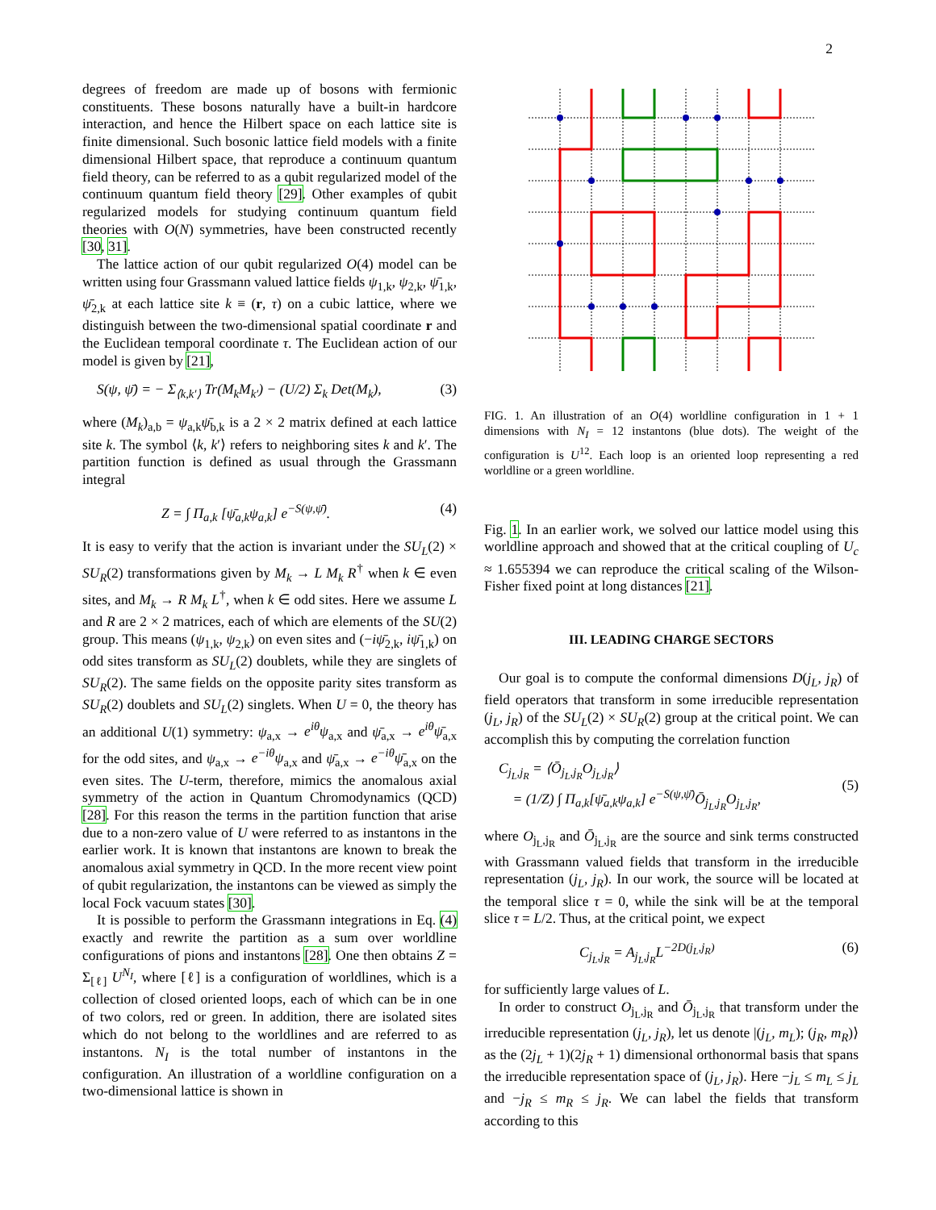2
degrees of freedom are made up of bosons with fermionic constituents. These bosons naturally have a built-in hardcore interaction, and hence the Hilbert space on each lattice site is finite dimensional. Such bosonic lattice field models with a finite dimensional Hilbert space, that reproduce a continuum quantum field theory, can be referred to as a qubit regularized model of the continuum quantum field theory [29]. Other examples of qubit regularized models for studying continuum quantum field theories with O(N) symmetries, have been constructed recently [30, 31].
The lattice action of our qubit regularized O(4) model can be written using four Grassmann valued lattice fields ψ<sub>1,k</sub>, ψ<sub>2,k</sub>, ψ̄<sub>1,k</sub>, ψ̄<sub>2,k</sub> at each lattice site k ≡ (r, τ) on a cubic lattice, where we distinguish between the two-dimensional spatial coordinate r and the Euclidean temporal coordinate τ. The Euclidean action of our model is given by [21],
S(ψ, ψ̄) = − Σ<sub>⟨k,k′⟩</sub> Tr(M<sub>k</sub>M<sub>k′</sub>) − (U/2) Σ<sub>k</sub> Det(M<sub>k</sub>), (3)
where (M<sub>k</sub>)<sub>a,b</sub> = ψ<sub>a,k</sub>ψ̄<sub>b,k</sub> is a 2 × 2 matrix defined at each lattice site k. The symbol ⟨k, k′⟩ refers to neighboring sites k and k′. The partition function is defined as usual through the Grassmann integral
Z = ∫ Π<sub>a,k</sub> [ψ̄<sub>a,k</sub>ψ<sub>a,k</sub>] e<sup>−S(ψ,ψ̄)</sup>. (4)
It is easy to verify that the action is invariant under the SU<sub>L</sub>(2) × SU<sub>R</sub>(2) transformations given by M<sub>k</sub> → L M<sub>k</sub> R<sup>†</sup> when k ∈ even sites, and M<sub>k</sub> → R M<sub>k</sub> L<sup>†</sup>, when k ∈ odd sites. Here we assume L and R are 2 × 2 matrices, each of which are elements of the SU(2) group. This means (ψ<sub>1,k</sub>, ψ<sub>2,k</sub>) on even sites and (−iψ̄<sub>2,k</sub>, iψ̄<sub>1,k</sub>) on odd sites transform as SU<sub>L</sub>(2) doublets, while they are singlets of SU<sub>R</sub>(2). The same fields on the opposite parity sites transform as SU<sub>R</sub>(2) doublets and SU<sub>L</sub>(2) singlets. When U = 0, the theory has an additional U(1) symmetry: ψ<sub>a,x</sub> → e<sup>iθ</sup>ψ<sub>a,x</sub> and ψ̄<sub>a,x</sub> → e<sup>iθ</sup>ψ̄<sub>a,x</sub> for the odd sites, and ψ<sub>a,x</sub> → e<sup>−iθ</sup>ψ<sub>a,x</sub> and ψ̄<sub>a,x</sub> → e<sup>−iθ</sup>ψ̄<sub>a,x</sub> on the even sites. The U-term, therefore, mimics the anomalous axial symmetry of the action in Quantum Chromodynamics (QCD) [28]. For this reason the terms in the partition function that arise due to a non-zero value of U were referred to as instantons in the earlier work. It is known that instantons are known to break the anomalous axial symmetry in QCD. In the more recent view point of qubit regularization, the instantons can be viewed as simply the local Fock vacuum states [30].
It is possible to perform the Grassmann integrations in Eq. (4) exactly and rewrite the partition as a sum over worldline configurations of pions and instantons [28]. One then obtains Z = Σ<sub>[ℓ]</sub> U<sup>N<sub>I</sub></sup>, where [ℓ] is a configuration of worldlines, which is a collection of closed oriented loops, each of which can be in one of two colors, red or green. In addition, there are isolated sites which do not belong to the worldlines and are referred to as instantons. N<sub>I</sub> is the total number of instantons in the configuration. An illustration of a worldline configuration on a two-dimensional lattice is shown in
FIG. 1. An illustration of an O(4) worldline configuration in 1 + 1 dimensions with N<sub>I</sub> = 12 instantons (blue dots). The weight of the configuration is U<sup>12</sup>. Each loop is an oriented loop representing a red worldline or a green worldline.
Fig. 1. In an earlier work, we solved our lattice model using this worldline approach and showed that at the critical coupling of U<sub>c</sub> ≈ 1.655394 we can reproduce the critical scaling of the Wilson-Fisher fixed point at long distances [21].
III. LEADING CHARGE SECTORS
Our goal is to compute the conformal dimensions D(j<sub>L</sub>, j<sub>R</sub>) of field operators that transform in some irreducible representation (j<sub>L</sub>, j<sub>R</sub>) of the SU<sub>L</sub>(2) × SU<sub>R</sub>(2) group at the critical point. We can accomplish this by computing the correlation function
C<sub>j<sub>L</sub>,j<sub>R</sub></sub> = ⟨Ō<sub>j<sub>L</sub>,j<sub>R</sub></sub>O<sub>j<sub>L</sub>,j<sub>R</sub></sub>⟩
= (1/Z) ∫ Π<sub>a,k</sub>[ψ̄<sub>a,k</sub>ψ<sub>a,k</sub>] e<sup>−S(ψ,ψ̄)</sup>Ō<sub>j<sub>L</sub>,j<sub>R</sub></sub>O<sub>j<sub>L</sub>,j<sub>R</sub></sub>,
(5)
where O<sub>j<sub>L</sub>,j<sub>R</sub></sub> and Ō<sub>j<sub>L</sub>,j<sub>R</sub></sub> are the source and sink terms constructed with Grassmann valued fields that transform in the irreducible representation (j<sub>L</sub>, j<sub>R</sub>). In our work, the source will be located at the temporal slice τ = 0, while the sink will be at the temporal slice τ = L/2. Thus, at the critical point, we expect
C<sub>j<sub>L</sub>,j<sub>R</sub></sub> = A<sub>j<sub>L</sub>,j<sub>R</sub></sub>L<sup>−2D(j<sub>L</sub>,j<sub>R</sub>)</sup> (6)
for sufficiently large values of L.
In order to construct O<sub>j<sub>L</sub>,j<sub>R</sub></sub> and Ō<sub>j<sub>L</sub>,j<sub>R</sub></sub> that transform under the irreducible representation (j<sub>L</sub>, j<sub>R</sub>), let us denote |(j<sub>L</sub>, m<sub>L</sub>); (j<sub>R</sub>, m<sub>R</sub>)⟩ as the (2j<sub>L</sub> + 1)(2j<sub>R</sub> + 1) dimensional orthonormal basis that spans the irreducible representation space of (j<sub>L</sub>, j<sub>R</sub>). Here −j<sub>L</sub> ≤ m<sub>L</sub> ≤ j<sub>L</sub> and −j<sub>R</sub> ≤ m<sub>R</sub> ≤ j<sub>R</sub>. We can label the fields that transform according to this